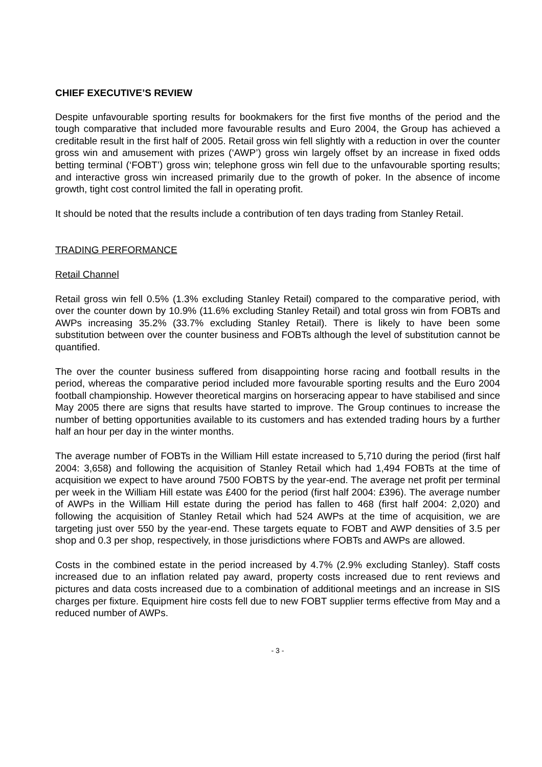CHIEF EXECUTIVE’S REVIEW
Despite unfavourable sporting results for bookmakers for the first five months of the period and the tough comparative that included more favourable results and Euro 2004, the Group has achieved a creditable result in the first half of 2005. Retail gross win fell slightly with a reduction in over the counter gross win and amusement with prizes (‘AWP’) gross win largely offset by an increase in fixed odds betting terminal (‘FOBT’) gross win; telephone gross win fell due to the unfavourable sporting results; and interactive gross win increased primarily due to the growth of poker. In the absence of income growth, tight cost control limited the fall in operating profit.
It should be noted that the results include a contribution of ten days trading from Stanley Retail.
TRADING PERFORMANCE
Retail Channel
Retail gross win fell 0.5% (1.3% excluding Stanley Retail) compared to the comparative period, with over the counter down by 10.9% (11.6% excluding Stanley Retail) and total gross win from FOBTs and AWPs increasing 35.2% (33.7% excluding Stanley Retail). There is likely to have been some substitution between over the counter business and FOBTs although the level of substitution cannot be quantified.
The over the counter business suffered from disappointing horse racing and football results in the period, whereas the comparative period included more favourable sporting results and the Euro 2004 football championship. However theoretical margins on horseracing appear to have stabilised and since May 2005 there are signs that results have started to improve. The Group continues to increase the number of betting opportunities available to its customers and has extended trading hours by a further half an hour per day in the winter months.
The average number of FOBTs in the William Hill estate increased to 5,710 during the period (first half 2004: 3,658) and following the acquisition of Stanley Retail which had 1,494 FOBTs at the time of acquisition we expect to have around 7500 FOBTS by the year-end. The average net profit per terminal per week in the William Hill estate was £400 for the period (first half 2004: £396). The average number of AWPs in the William Hill estate during the period has fallen to 468 (first half 2004: 2,020) and following the acquisition of Stanley Retail which had 524 AWPs at the time of acquisition, we are targeting just over 550 by the year-end. These targets equate to FOBT and AWP densities of 3.5 per shop and 0.3 per shop, respectively, in those jurisdictions where FOBTs and AWPs are allowed.
Costs in the combined estate in the period increased by 4.7% (2.9% excluding Stanley). Staff costs increased due to an inflation related pay award, property costs increased due to rent reviews and pictures and data costs increased due to a combination of additional meetings and an increase in SIS charges per fixture. Equipment hire costs fell due to new FOBT supplier terms effective from May and a reduced number of AWPs.
- 3 -